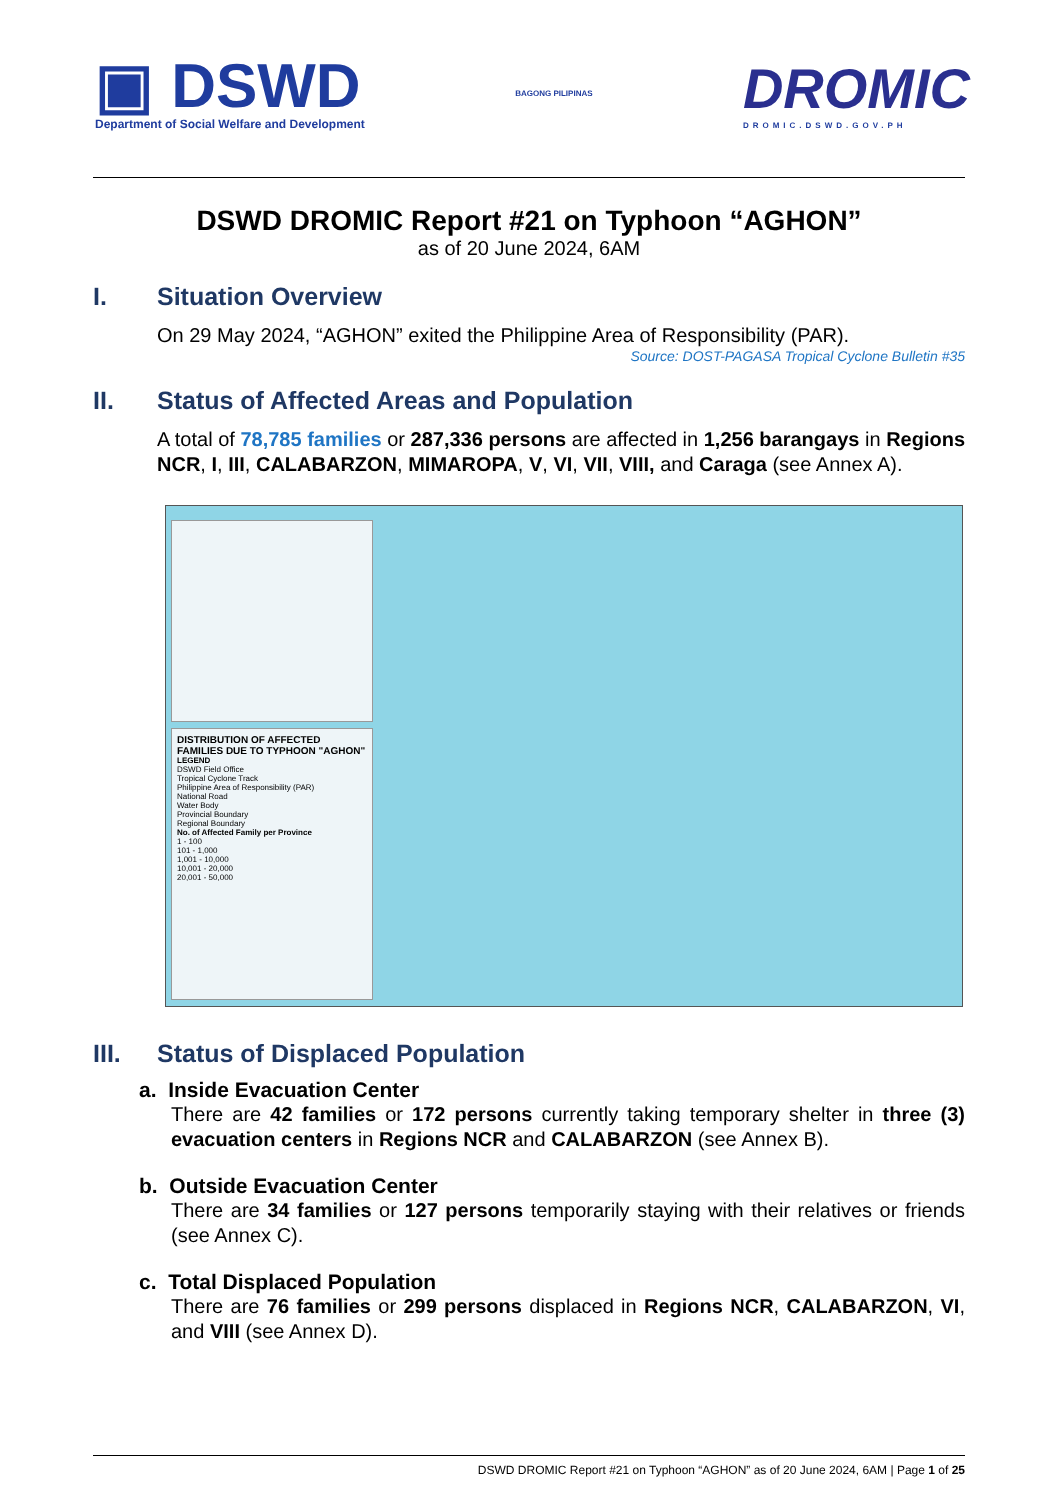▣ DSWD
Department of Social Welfare and Development
BAGONG PILIPINAS
DROMIC
DROMIC.DSWD.GOV.PH
DSWD DROMIC Report #21 on Typhoon “AGHON”
as of 20 June 2024, 6AM
I. Situation Overview
On 29 May 2024, “AGHON” exited the Philippine Area of Responsibility (PAR).
Source: DOST-PAGASA Tropical Cyclone Bulletin #35
II. Status of Affected Areas and Population
A total of 78,785 families or 287,336 persons are affected in 1,256 barangays in Regions NCR, I, III, CALABARZON, MIMAROPA, V, VI, VII, VIII, and Caraga (see Annex A).
DISTRIBUTION OF AFFECTED FAMILIES DUE TO TYPHOON "AGHON"
LEGEND
DSWD Field Office
Tropical Cyclone Track
Philippine Area of Responsibility (PAR)
National Road
Water Body
Provincial Boundary
Regional Boundary
No. of Affected Family per Province
1 - 100
101 - 1,000
1,001 - 10,000
10,001 - 20,000
20,001 - 50,000
III. Status of Displaced Population
a. Inside Evacuation Center
There are 42 families or 172 persons currently taking temporary shelter in three (3) evacuation centers in Regions NCR and CALABARZON (see Annex B).
b. Outside Evacuation Center
There are 34 families or 127 persons temporarily staying with their relatives or friends (see Annex C).
c. Total Displaced Population
There are 76 families or 299 persons displaced in Regions NCR, CALABARZON, VI, and VIII (see Annex D).
DSWD DROMIC Report #21 on Typhoon “AGHON” as of 20 June 2024, 6AM | Page 1 of 25